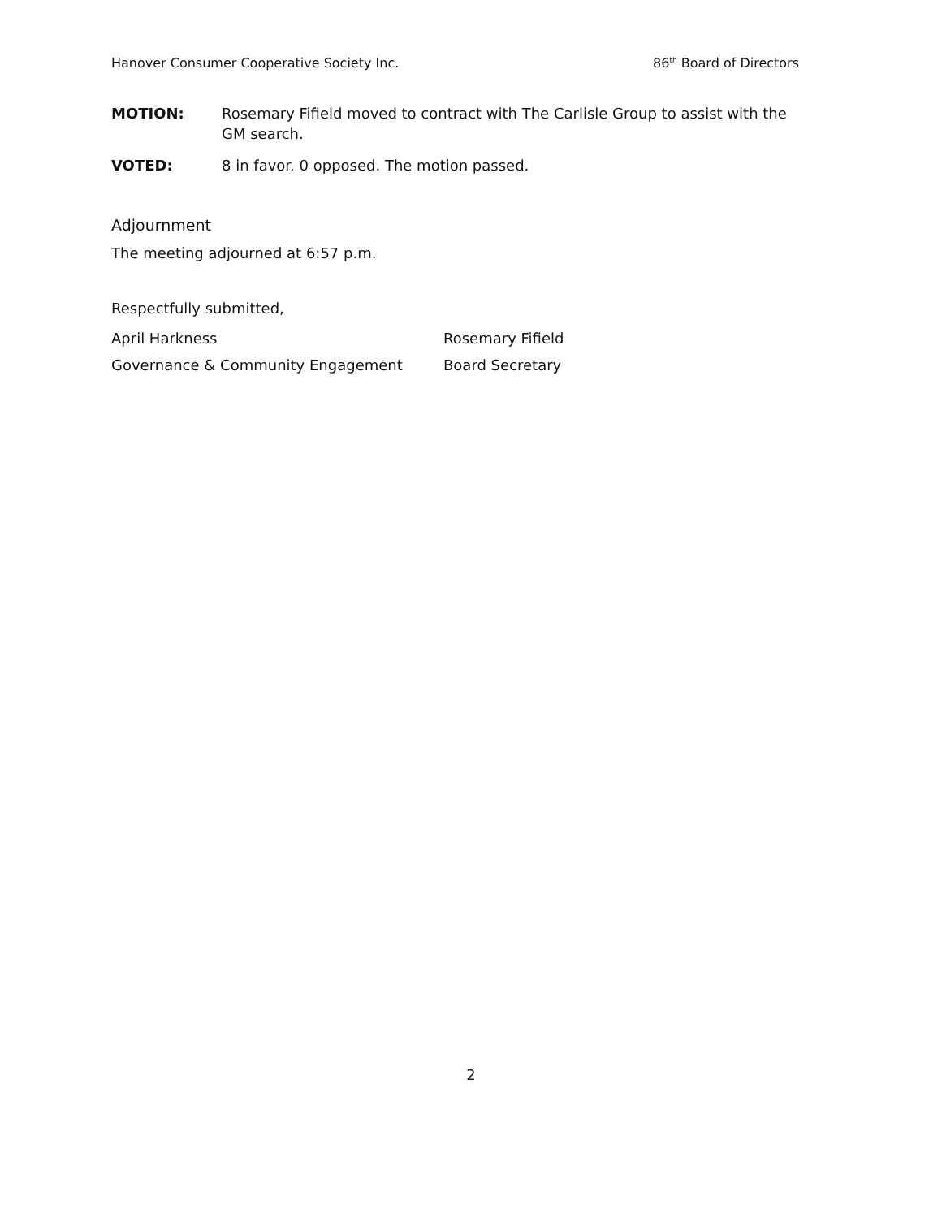Hanover Consumer Cooperative Society Inc. 86<sup>th</sup> Board of Directors
MOTION: Rosemary Fifield moved to contract with The Carlisle Group to assist with the GM search.
VOTED: 8 in favor. 0 opposed. The motion passed.
Adjournment
The meeting adjourned at 6:57 p.m.
Respectfully submitted,
April Harkness Rosemary Fifield
Governance & Community Engagement Board Secretary
2